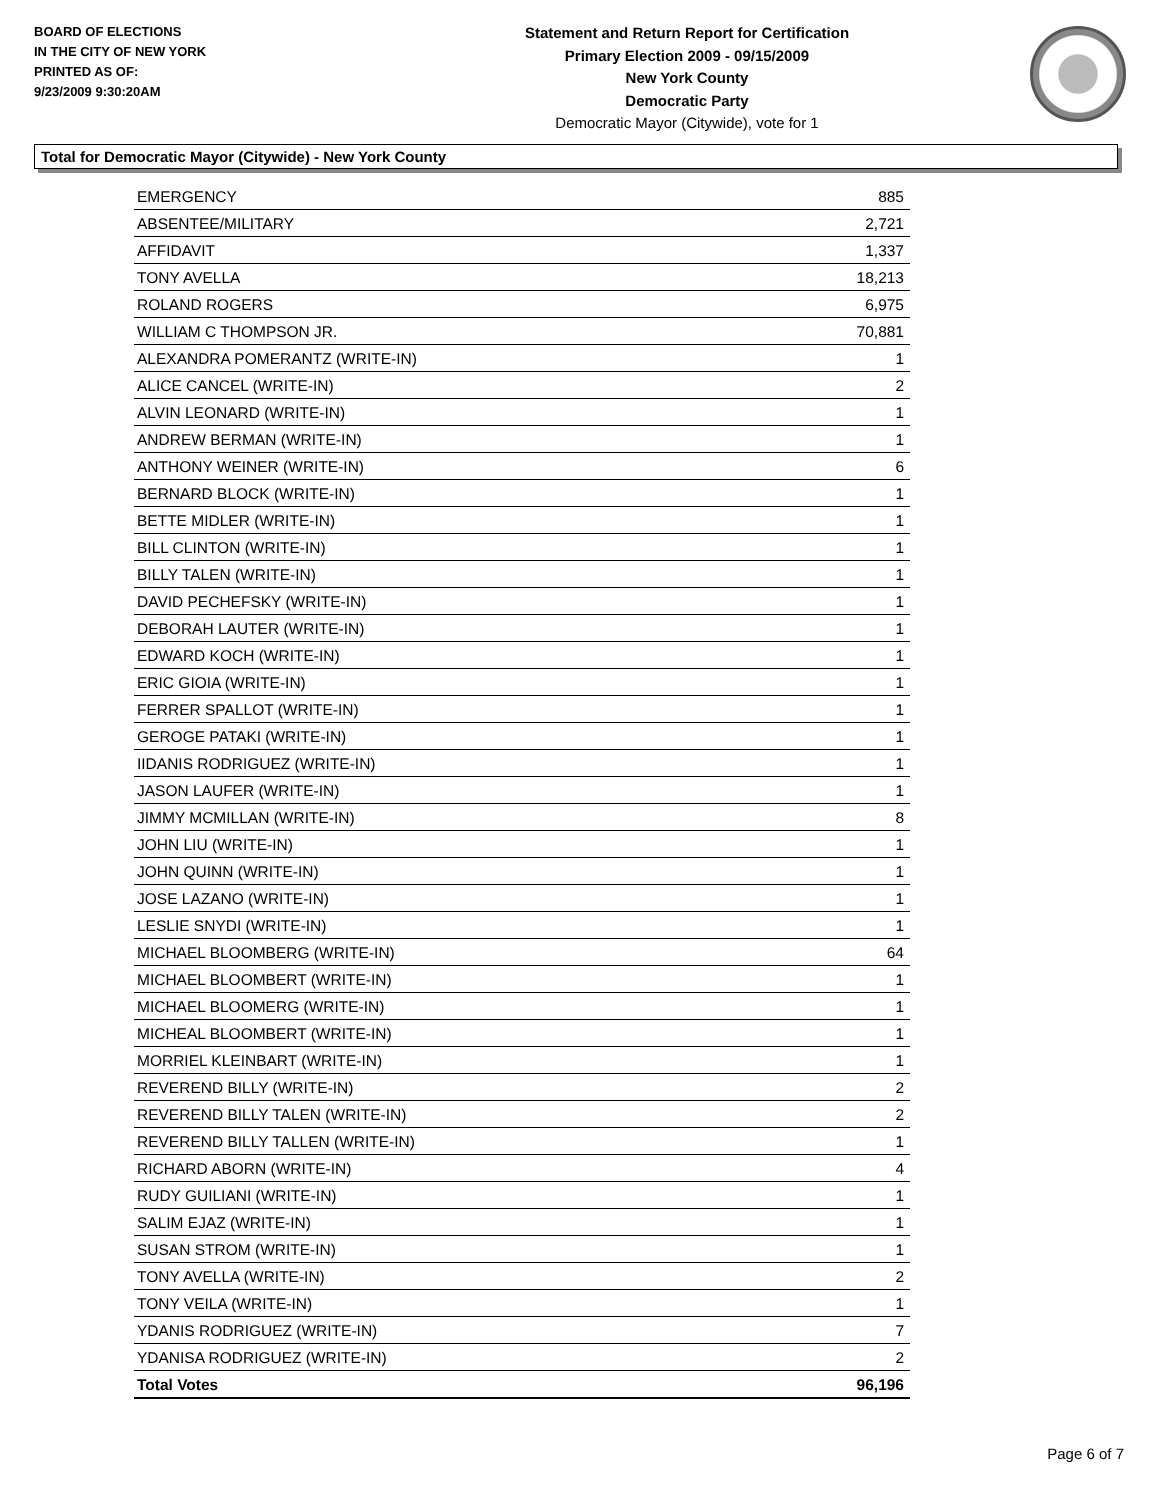BOARD OF ELECTIONS
IN THE CITY OF NEW YORK
PRINTED AS OF:
9/23/2009 9:30:20AM
Statement and Return Report for Certification
Primary Election 2009 - 09/15/2009
New York County
Democratic Party
Democratic Mayor (Citywide), vote for 1
Total for Democratic Mayor (Citywide) - New York County
| EMERGENCY | 885 |
| ABSENTEE/MILITARY | 2,721 |
| AFFIDAVIT | 1,337 |
| TONY AVELLA | 18,213 |
| ROLAND ROGERS | 6,975 |
| WILLIAM C THOMPSON JR. | 70,881 |
| ALEXANDRA POMERANTZ (WRITE-IN) | 1 |
| ALICE CANCEL (WRITE-IN) | 2 |
| ALVIN LEONARD (WRITE-IN) | 1 |
| ANDREW BERMAN (WRITE-IN) | 1 |
| ANTHONY WEINER (WRITE-IN) | 6 |
| BERNARD BLOCK (WRITE-IN) | 1 |
| BETTE MIDLER (WRITE-IN) | 1 |
| BILL CLINTON (WRITE-IN) | 1 |
| BILLY TALEN (WRITE-IN) | 1 |
| DAVID PECHEFSKY (WRITE-IN) | 1 |
| DEBORAH LAUTER (WRITE-IN) | 1 |
| EDWARD KOCH (WRITE-IN) | 1 |
| ERIC GIOIA (WRITE-IN) | 1 |
| FERRER SPALLOT (WRITE-IN) | 1 |
| GEROGE PATAKI (WRITE-IN) | 1 |
| IIDANIS RODRIGUEZ (WRITE-IN) | 1 |
| JASON LAUFER (WRITE-IN) | 1 |
| JIMMY MCMILLAN (WRITE-IN) | 8 |
| JOHN LIU (WRITE-IN) | 1 |
| JOHN QUINN (WRITE-IN) | 1 |
| JOSE LAZANO (WRITE-IN) | 1 |
| LESLIE SNYDI (WRITE-IN) | 1 |
| MICHAEL BLOOMBERG (WRITE-IN) | 64 |
| MICHAEL BLOOMBERT (WRITE-IN) | 1 |
| MICHAEL BLOOMERG (WRITE-IN) | 1 |
| MICHEAL BLOOMBERT (WRITE-IN) | 1 |
| MORRIEL KLEINBART (WRITE-IN) | 1 |
| REVEREND BILLY (WRITE-IN) | 2 |
| REVEREND BILLY TALEN (WRITE-IN) | 2 |
| REVEREND BILLY TALLEN (WRITE-IN) | 1 |
| RICHARD ABORN (WRITE-IN) | 4 |
| RUDY GUILIANI (WRITE-IN) | 1 |
| SALIM EJAZ (WRITE-IN) | 1 |
| SUSAN STROM (WRITE-IN) | 1 |
| TONY AVELLA (WRITE-IN) | 2 |
| TONY VEILA (WRITE-IN) | 1 |
| YDANIS RODRIGUEZ (WRITE-IN) | 7 |
| YDANISA RODRIGUEZ (WRITE-IN) | 2 |
| Total Votes | 96,196 |
Page 6 of 7